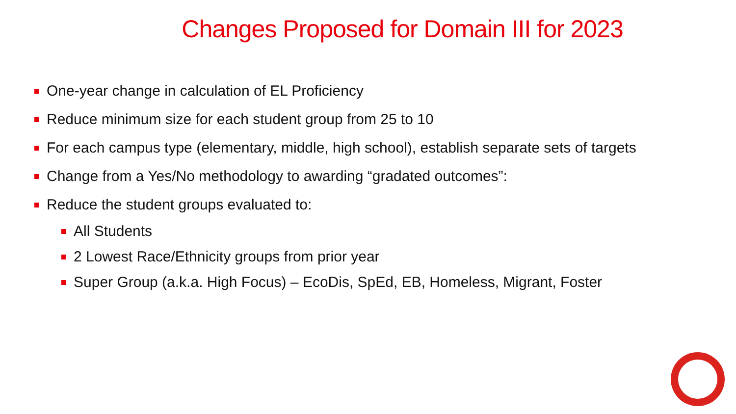Changes Proposed for Domain III for 2023
One-year change in calculation of EL Proficiency
Reduce minimum size for each student group from 25 to 10
For each campus type (elementary, middle, high school), establish separate sets of targets
Change from a Yes/No methodology to awarding “gradated outcomes”:
Reduce the student groups evaluated to:
All Students
2 Lowest Race/Ethnicity groups from prior year
Super Group (a.k.a. High Focus) – EcoDis, SpEd, EB, Homeless, Migrant, Foster